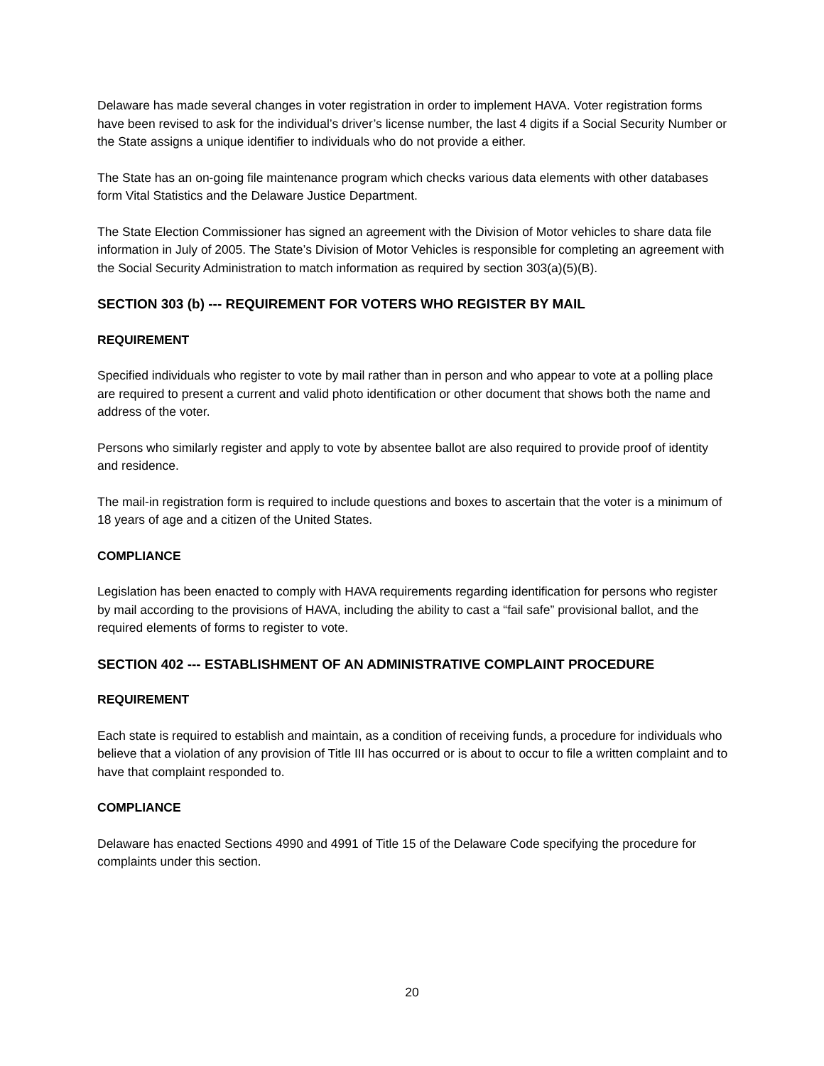Delaware has made several changes in voter registration in order to implement HAVA. Voter registration forms have been revised to ask for the individual’s driver’s license number, the last 4 digits if a Social Security Number or the State assigns a unique identifier to individuals who do not provide a either.
The State has an on-going file maintenance program which checks various data elements with other databases form Vital Statistics and the Delaware Justice Department.
The State Election Commissioner has signed an agreement with the Division of Motor vehicles to share data file information in July of 2005. The State’s Division of Motor Vehicles is responsible for completing an agreement with the Social Security Administration to match information as required by section 303(a)(5)(B).
SECTION 303 (b) --- REQUIREMENT FOR VOTERS WHO REGISTER BY MAIL
REQUIREMENT
Specified individuals who register to vote by mail rather than in person and who appear to vote at a polling place are required to present a current and valid photo identification or other document that shows both the name and address of the voter.
Persons who similarly register and apply to vote by absentee ballot are also required to provide proof of identity and residence.
The mail-in registration form is required to include questions and boxes to ascertain that the voter is a minimum of 18 years of age and a citizen of the United States.
COMPLIANCE
Legislation has been enacted to comply with HAVA requirements regarding identification for persons who register by mail according to the provisions of HAVA, including the ability to cast a “fail safe” provisional ballot, and the required elements of forms to register to vote.
SECTION 402 --- ESTABLISHMENT OF AN ADMINISTRATIVE COMPLAINT PROCEDURE
REQUIREMENT
Each state is required to establish and maintain, as a condition of receiving funds, a procedure for individuals who believe that a violation of any provision of Title III has occurred or is about to occur to file a written complaint and to have that complaint responded to.
COMPLIANCE
Delaware has enacted Sections 4990 and 4991 of Title 15 of the Delaware Code specifying the procedure for complaints under this section.
20